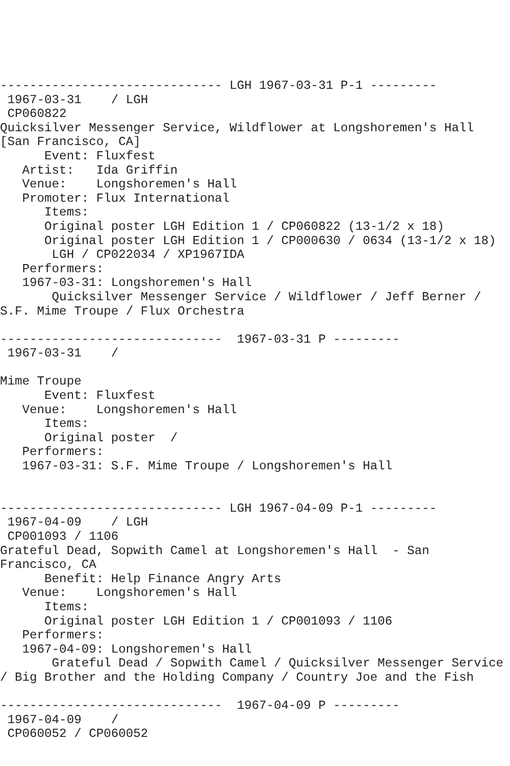------------------------------ LGH 1967-03-31 P-1 ---------
 1967-03-31    / LGH
 CP060822
Quicksilver Messenger Service, Wildflower at Longshoremen's Hall
[San Francisco, CA]
      Event: Fluxfest
   Artist:   Ida Griffin
   Venue:    Longshoremen's Hall
   Promoter: Flux International
      Items:
      Original poster LGH Edition 1 / CP060822 (13-1/2 x 18)
      Original poster LGH Edition 1 / CP000630 / 0634 (13-1/2 x 18)
       LGH / CP022034 / XP1967IDA
   Performers:
   1967-03-31: Longshoremen's Hall
       Quicksilver Messenger Service / Wildflower / Jeff Berner /
S.F. Mime Troupe / Flux Orchestra

------------------------------  1967-03-31 P ---------
 1967-03-31    /

Mime Troupe
      Event: Fluxfest
   Venue:    Longshoremen's Hall
      Items:
      Original poster  /
   Performers:
   1967-03-31: S.F. Mime Troupe / Longshoremen's Hall


------------------------------ LGH 1967-04-09 P-1 ---------
 1967-04-09    / LGH
 CP001093 / 1106
Grateful Dead, Sopwith Camel at Longshoremen's Hall  - San
Francisco, CA
      Benefit: Help Finance Angry Arts
   Venue:    Longshoremen's Hall
      Items:
      Original poster LGH Edition 1 / CP001093 / 1106
   Performers:
   1967-04-09: Longshoremen's Hall
       Grateful Dead / Sopwith Camel / Quicksilver Messenger Service
/ Big Brother and the Holding Company / Country Joe and the Fish

------------------------------  1967-04-09 P ---------
 1967-04-09    /
 CP060052 / CP060052